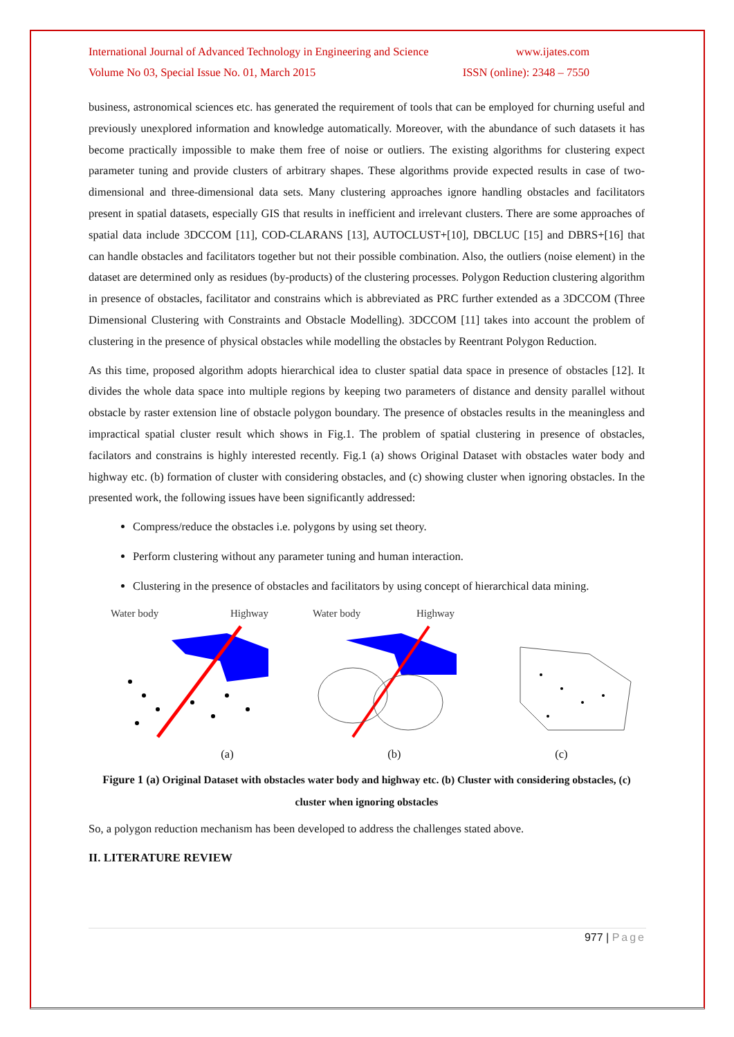International Journal of Advanced Technology in Engineering and Science www.ijates.com
Volume No 03, Special Issue No. 01, March 2015 ISSN (online): 2348 – 7550
business, astronomical sciences etc. has generated the requirement of tools that can be employed for churning useful and previously unexplored information and knowledge automatically. Moreover, with the abundance of such datasets it has become practically impossible to make them free of noise or outliers. The existing algorithms for clustering expect parameter tuning and provide clusters of arbitrary shapes. These algorithms provide expected results in case of two-dimensional and three-dimensional data sets. Many clustering approaches ignore handling obstacles and facilitators present in spatial datasets, especially GIS that results in inefficient and irrelevant clusters. There are some approaches of spatial data include 3DCCOM [11], COD-CLARANS [13], AUTOCLUST+[10], DBCLUC [15] and DBRS+[16] that can handle obstacles and facilitators together but not their possible combination. Also, the outliers (noise element) in the dataset are determined only as residues (by-products) of the clustering processes. Polygon Reduction clustering algorithm in presence of obstacles, facilitator and constrains which is abbreviated as PRC further extended as a 3DCCOM (Three Dimensional Clustering with Constraints and Obstacle Modelling). 3DCCOM [11] takes into account the problem of clustering in the presence of physical obstacles while modelling the obstacles by Reentrant Polygon Reduction.
As this time, proposed algorithm adopts hierarchical idea to cluster spatial data space in presence of obstacles [12]. It divides the whole data space into multiple regions by keeping two parameters of distance and density parallel without obstacle by raster extension line of obstacle polygon boundary. The presence of obstacles results in the meaningless and impractical spatial cluster result which shows in Fig.1. The problem of spatial clustering in presence of obstacles, facilators and constrains is highly interested recently. Fig.1 (a) shows Original Dataset with obstacles water body and highway etc. (b) formation of cluster with considering obstacles, and (c) showing cluster when ignoring obstacles. In the presented work, the following issues have been significantly addressed:
Compress/reduce the obstacles i.e. polygons by using set theory.
Perform clustering without any parameter tuning and human interaction.
Clustering in the presence of obstacles and facilitators by using concept of hierarchical data mining.
Water body
Highway
Water body
Highway
(a) (b) (c)
Figure 1 (a) Original Dataset with obstacles water body and highway etc. (b) Cluster with considering obstacles, (c) cluster when ignoring obstacles
So, a polygon reduction mechanism has been developed to address the challenges stated above.
II. LITERATURE REVIEW
977 | Page